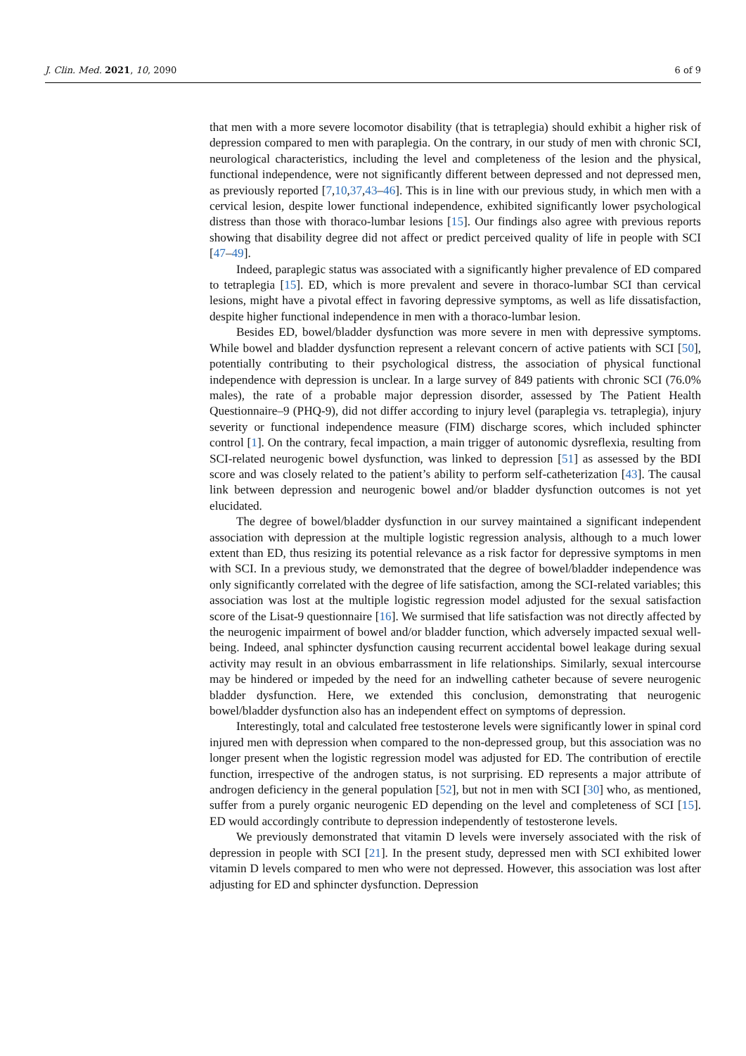J. Clin. Med. 2021, 10, 2090 6 of 9
that men with a more severe locomotor disability (that is tetraplegia) should exhibit a higher risk of depression compared to men with paraplegia. On the contrary, in our study of men with chronic SCI, neurological characteristics, including the level and completeness of the lesion and the physical, functional independence, were not significantly different between depressed and not depressed men, as previously reported [7,10,37,43–46]. This is in line with our previous study, in which men with a cervical lesion, despite lower functional independence, exhibited significantly lower psychological distress than those with thoraco-lumbar lesions [15]. Our findings also agree with previous reports showing that disability degree did not affect or predict perceived quality of life in people with SCI [47–49].
Indeed, paraplegic status was associated with a significantly higher prevalence of ED compared to tetraplegia [15]. ED, which is more prevalent and severe in thoraco-lumbar SCI than cervical lesions, might have a pivotal effect in favoring depressive symptoms, as well as life dissatisfaction, despite higher functional independence in men with a thoraco-lumbar lesion.
Besides ED, bowel/bladder dysfunction was more severe in men with depressive symptoms. While bowel and bladder dysfunction represent a relevant concern of active patients with SCI [50], potentially contributing to their psychological distress, the association of physical functional independence with depression is unclear. In a large survey of 849 patients with chronic SCI (76.0% males), the rate of a probable major depression disorder, assessed by The Patient Health Questionnaire–9 (PHQ-9), did not differ according to injury level (paraplegia vs. tetraplegia), injury severity or functional independence measure (FIM) discharge scores, which included sphincter control [1]. On the contrary, fecal impaction, a main trigger of autonomic dysreflexia, resulting from SCI-related neurogenic bowel dysfunction, was linked to depression [51] as assessed by the BDI score and was closely related to the patient’s ability to perform self-catheterization [43]. The causal link between depression and neurogenic bowel and/or bladder dysfunction outcomes is not yet elucidated.
The degree of bowel/bladder dysfunction in our survey maintained a significant independent association with depression at the multiple logistic regression analysis, although to a much lower extent than ED, thus resizing its potential relevance as a risk factor for depressive symptoms in men with SCI. In a previous study, we demonstrated that the degree of bowel/bladder independence was only significantly correlated with the degree of life satisfaction, among the SCI-related variables; this association was lost at the multiple logistic regression model adjusted for the sexual satisfaction score of the Lisat-9 questionnaire [16]. We surmised that life satisfaction was not directly affected by the neurogenic impairment of bowel and/or bladder function, which adversely impacted sexual well-being. Indeed, anal sphincter dysfunction causing recurrent accidental bowel leakage during sexual activity may result in an obvious embarrassment in life relationships. Similarly, sexual intercourse may be hindered or impeded by the need for an indwelling catheter because of severe neurogenic bladder dysfunction. Here, we extended this conclusion, demonstrating that neurogenic bowel/bladder dysfunction also has an independent effect on symptoms of depression.
Interestingly, total and calculated free testosterone levels were significantly lower in spinal cord injured men with depression when compared to the non-depressed group, but this association was no longer present when the logistic regression model was adjusted for ED. The contribution of erectile function, irrespective of the androgen status, is not surprising. ED represents a major attribute of androgen deficiency in the general population [52], but not in men with SCI [30] who, as mentioned, suffer from a purely organic neurogenic ED depending on the level and completeness of SCI [15]. ED would accordingly contribute to depression independently of testosterone levels.
We previously demonstrated that vitamin D levels were inversely associated with the risk of depression in people with SCI [21]. In the present study, depressed men with SCI exhibited lower vitamin D levels compared to men who were not depressed. However, this association was lost after adjusting for ED and sphincter dysfunction. Depression